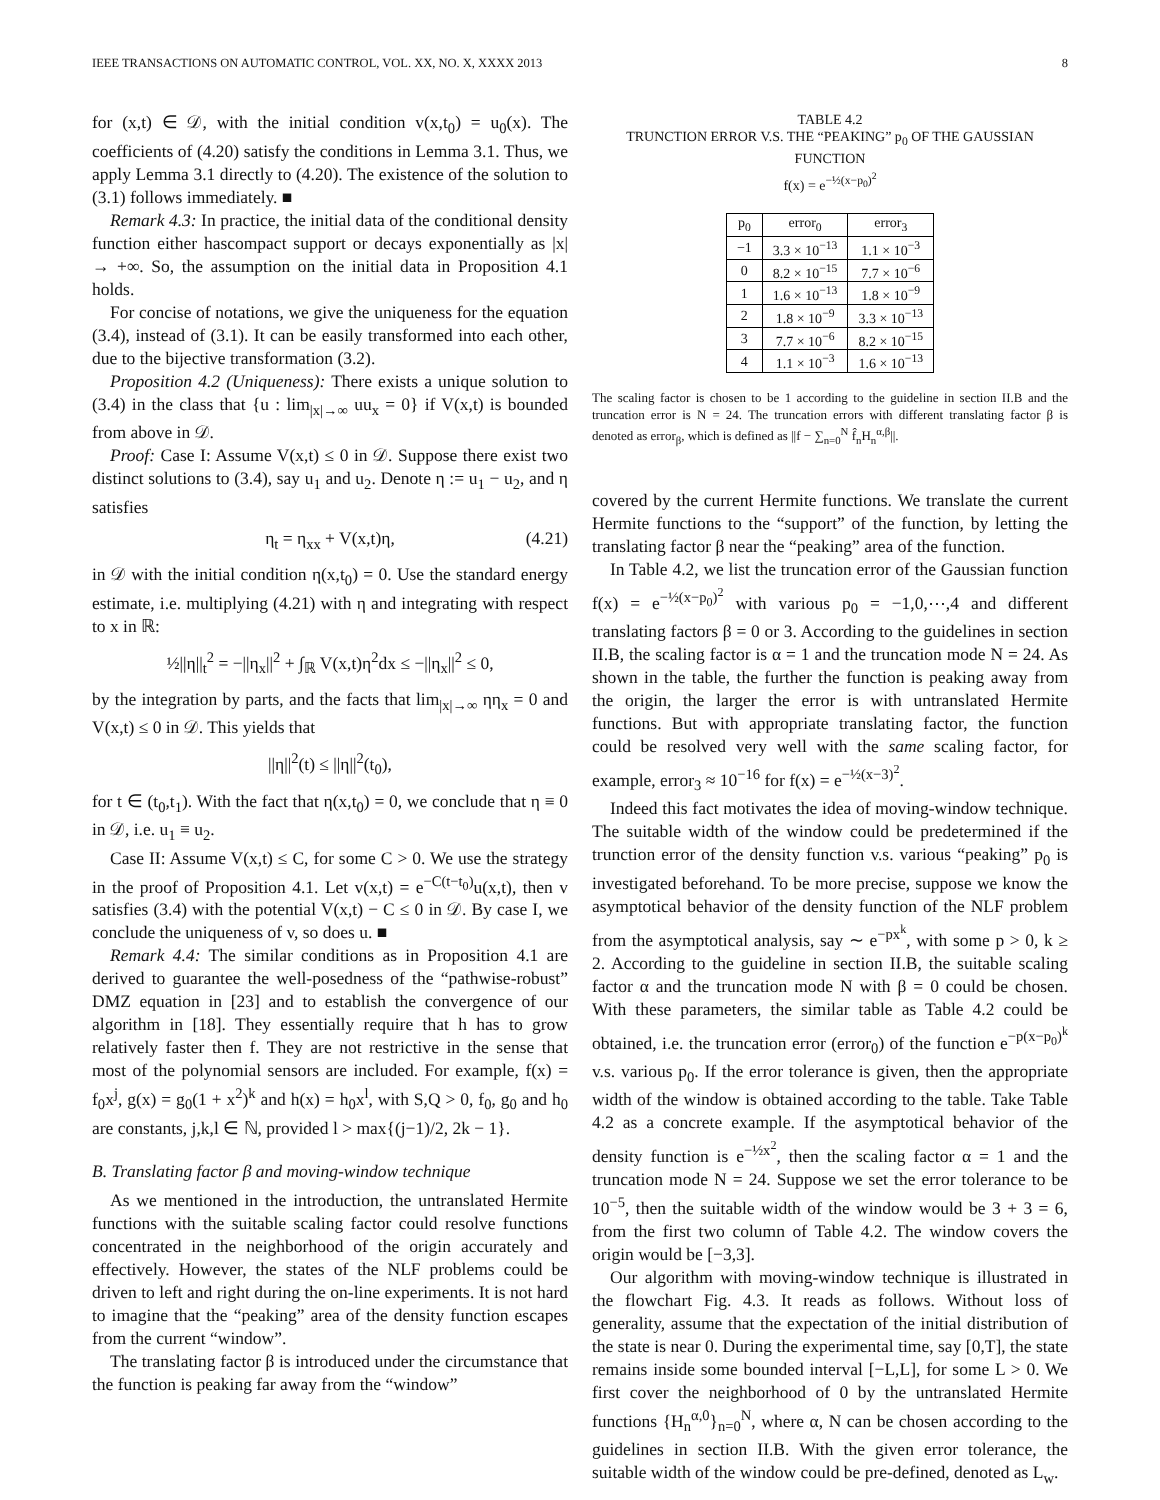IEEE TRANSACTIONS ON AUTOMATIC CONTROL, VOL. XX, NO. X, XXXX 2013 8
for (x,t) ∈ 𝒟, with the initial condition v(x,t<sub>0</sub>) = u<sub>0</sub>(x). The coefficients of (4.20) satisfy the conditions in Lemma 3.1. Thus, we apply Lemma 3.1 directly to (4.20). The existence of the solution to (3.1) follows immediately. ■
Remark 4.3: In practice, the initial data of the conditional density function either hascompact support or decays exponentially as |x| → +∞. So, the assumption on the initial data in Proposition 4.1 holds.
For concise of notations, we give the uniqueness for the equation (3.4), instead of (3.1). It can be easily transformed into each other, due to the bijective transformation (3.2).
Proposition 4.2 (Uniqueness): There exists a unique solution to (3.4) in the class that {u : lim<sub>|x|→∞</sub> uu<sub>x</sub> = 0} if V(x,t) is bounded from above in 𝒟.
Proof: Case I: Assume V(x,t) ≤ 0 in 𝒟. Suppose there exist two distinct solutions to (3.4), say u<sub>1</sub> and u<sub>2</sub>. Denote η := u<sub>1</sub> − u<sub>2</sub>, and η satisfies
η<sub>t</sub> = η<sub>xx</sub> + V(x,t)η, (4.21)
in 𝒟 with the initial condition η(x,t<sub>0</sub>) = 0. Use the standard energy estimate, i.e. multiplying (4.21) with η and integrating with respect to x in ℝ:
½||η||<sub>t</sub><sup>2</sup> = −||η<sub>x</sub>||<sup>2</sup> + ∫<sub>ℝ</sub> V(x,t)η<sup>2</sup>dx ≤ −||η<sub>x</sub>||<sup>2</sup> ≤ 0,
by the integration by parts, and the facts that lim<sub>|x|→∞</sub> ηη<sub>x</sub> = 0 and V(x,t) ≤ 0 in 𝒟. This yields that
||η||<sup>2</sup>(t) ≤ ||η||<sup>2</sup>(t<sub>0</sub>),
for t ∈ (t<sub>0</sub>,t<sub>1</sub>). With the fact that η(x,t<sub>0</sub>) = 0, we conclude that η ≡ 0 in 𝒟, i.e. u<sub>1</sub> ≡ u<sub>2</sub>.
Case II: Assume V(x,t) ≤ C, for some C > 0. We use the strategy in the proof of Proposition 4.1. Let v(x,t) = e<sup>−C(t−t<sub>0</sub>)</sup>u(x,t), then v satisfies (3.4) with the potential V(x,t) − C ≤ 0 in 𝒟. By case I, we conclude the uniqueness of v, so does u. ■
Remark 4.4: The similar conditions as in Proposition 4.1 are derived to guarantee the well-posedness of the “pathwise-robust” DMZ equation in [23] and to establish the convergence of our algorithm in [18]. They essentially require that h has to grow relatively faster then f. They are not restrictive in the sense that most of the polynomial sensors are included. For example, f(x) = f<sub>0</sub>x<sup>j</sup>, g(x) = g<sub>0</sub>(1 + x<sup>2</sup>)<sup>k</sup> and h(x) = h<sub>0</sub>x<sup>l</sup>, with S,Q > 0, f<sub>0</sub>, g<sub>0</sub> and h<sub>0</sub> are constants, j,k,l ∈ ℕ, provided l > max{(j−1)/2, 2k − 1}.
B. Translating factor β and moving-window technique
As we mentioned in the introduction, the untranslated Hermite functions with the suitable scaling factor could resolve functions concentrated in the neighborhood of the origin accurately and effectively. However, the states of the NLF problems could be driven to left and right during the on-line experiments. It is not hard to imagine that the “peaking” area of the density function escapes from the current “window”.
The translating factor β is introduced under the circumstance that the function is peaking far away from the “window”
TABLE 4.2
TRUNCTION ERROR V.S. THE “PEAKING” p<sub>0</sub> OF THE GAUSSIAN FUNCTION
f(x) = e<sup>−½(x−p<sub>0</sub>)<sup>2</sup></sup>
| p<sub>0</sub> | error<sub>0</sub> | error<sub>3</sub> |
| --- | --- | --- |
| −1 | 3.3 × 10<sup>−13</sup> | 1.1 × 10<sup>−3</sup> |
| 0 | 8.2 × 10<sup>−15</sup> | 7.7 × 10<sup>−6</sup> |
| 1 | 1.6 × 10<sup>−13</sup> | 1.8 × 10<sup>−9</sup> |
| 2 | 1.8 × 10<sup>−9</sup> | 3.3 × 10<sup>−13</sup> |
| 3 | 7.7 × 10<sup>−6</sup> | 8.2 × 10<sup>−15</sup> |
| 4 | 1.1 × 10<sup>−3</sup> | 1.6 × 10<sup>−13</sup> |
The scaling factor is chosen to be 1 according to the guideline in section II.B and the truncation error is N = 24. The truncation errors with different translating factor β is denoted as error<sub>β</sub>, which is defined as ||f − ∑<sub>n=0</sub><sup>N</sup> f̂<sub>n</sub>H<sub>n</sub><sup>α,β</sup>||.
covered by the current Hermite functions. We translate the current Hermite functions to the “support” of the function, by letting the translating factor β near the “peaking” area of the function.
In Table 4.2, we list the truncation error of the Gaussian function f(x) = e<sup>−½(x−p<sub>0</sub>)<sup>2</sup></sup> with various p<sub>0</sub> = −1,0,⋯,4 and different translating factors β = 0 or 3. According to the guidelines in section II.B, the scaling factor is α = 1 and the truncation mode N = 24. As shown in the table, the further the function is peaking away from the origin, the larger the error is with untranslated Hermite functions. But with appropriate translating factor, the function could be resolved very well with the same scaling factor, for example, error<sub>3</sub> ≈ 10<sup>−16</sup> for f(x) = e<sup>−½(x−3)<sup>2</sup></sup>.
Indeed this fact motivates the idea of moving-window technique. The suitable width of the window could be predetermined if the trunction error of the density function v.s. various “peaking” p<sub>0</sub> is investigated beforehand. To be more precise, suppose we know the asymptotical behavior of the density function of the NLF problem from the asymptotical analysis, say ∼ e<sup>−px<sup>k</sup></sup>, with some p > 0, k ≥ 2. According to the guideline in section II.B, the suitable scaling factor α and the truncation mode N with β = 0 could be chosen. With these parameters, the similar table as Table 4.2 could be obtained, i.e. the truncation error (error<sub>0</sub>) of the function e<sup>−p(x−p<sub>0</sub>)<sup>k</sup></sup> v.s. various p<sub>0</sub>. If the error tolerance is given, then the appropriate width of the window is obtained according to the table. Take Table 4.2 as a concrete example. If the asymptotical behavior of the density function is e<sup>−½x<sup>2</sup></sup>, then the scaling factor α = 1 and the truncation mode N = 24. Suppose we set the error tolerance to be 10<sup>−5</sup>, then the suitable width of the window would be 3 + 3 = 6, from the first two column of Table 4.2. The window covers the origin would be [−3,3].
Our algorithm with moving-window technique is illustrated in the flowchart Fig. 4.3. It reads as follows. Without loss of generality, assume that the expectation of the initial distribution of the state is near 0. During the experimental time, say [0,T], the state remains inside some bounded interval [−L,L], for some L > 0. We first cover the neighborhood of 0 by the untranslated Hermite functions {H<sub>n</sub><sup>α,0</sup>}<sub>n=0</sub><sup>N</sup>, where α, N can be chosen according to the guidelines in section II.B. With the given error tolerance, the suitable width of the window could be pre-defined, denoted as L<sub>w</sub>.